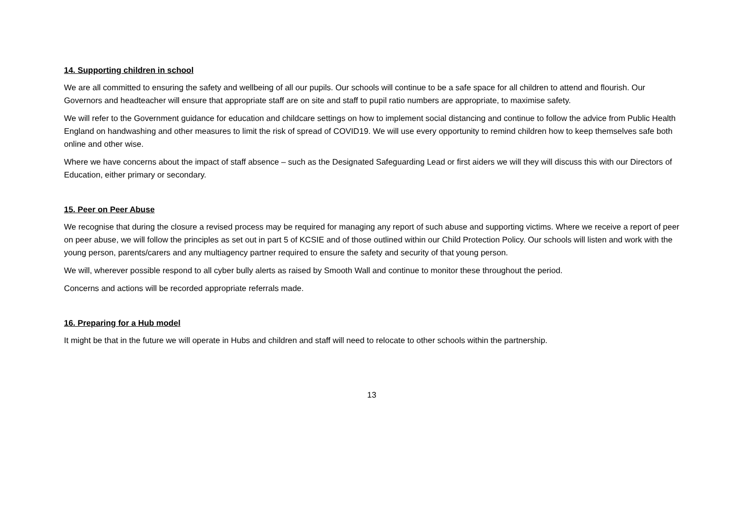14. Supporting children in school
We are all committed to ensuring the safety and wellbeing of all our pupils. Our schools will continue to be a safe space for all children to attend and flourish. Our Governors and headteacher will ensure that appropriate staff are on site and staff to pupil ratio numbers are appropriate, to maximise safety.
We will refer to the Government guidance for education and childcare settings on how to implement social distancing and continue to follow the advice from Public Health England on handwashing and other measures to limit the risk of spread of COVID19. We will use every opportunity to remind children how to keep themselves safe both online and other wise.
Where we have concerns about the impact of staff absence – such as the Designated Safeguarding Lead or first aiders we will they will discuss this with our Directors of Education, either primary or secondary.
15. Peer on Peer Abuse
We recognise that during the closure a revised process may be required for managing any report of such abuse and supporting victims. Where we receive a report of peer on peer abuse, we will follow the principles as set out in part 5 of KCSIE and of those outlined within our Child Protection Policy. Our schools will listen and work with the young person, parents/carers and any multiagency partner required to ensure the safety and security of that young person.
We will, wherever possible respond to all cyber bully alerts as raised by Smooth Wall and continue to monitor these throughout the period.
Concerns and actions will be recorded appropriate referrals made.
16. Preparing for a Hub model
It might be that in the future we will operate in Hubs and children and staff will need to relocate to other schools within the partnership.
13